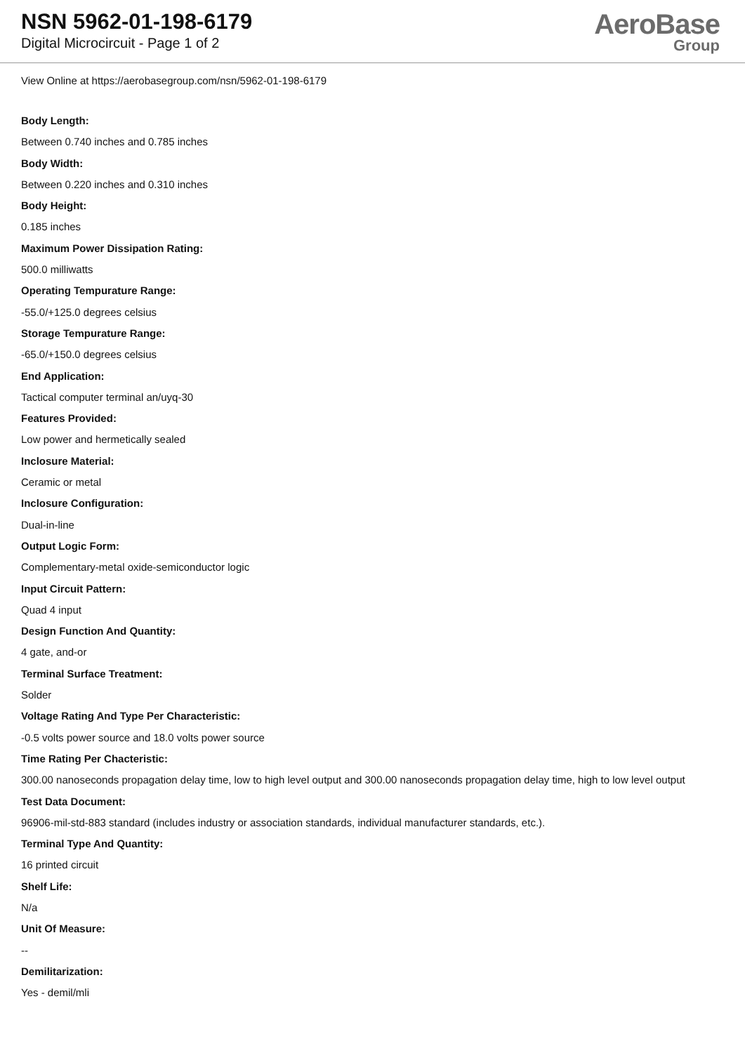NSN 5962-01-198-6179
Digital Microcircuit - Page 1 of 2
AeroBase
Group
View Online at https://aerobasegroup.com/nsn/5962-01-198-6179
Body Length:
Between 0.740 inches and 0.785 inches
Body Width:
Between 0.220 inches and 0.310 inches
Body Height:
0.185 inches
Maximum Power Dissipation Rating:
500.0 milliwatts
Operating Tempurature Range:
-55.0/+125.0 degrees celsius
Storage Tempurature Range:
-65.0/+150.0 degrees celsius
End Application:
Tactical computer terminal an/uyq-30
Features Provided:
Low power and hermetically sealed
Inclosure Material:
Ceramic or metal
Inclosure Configuration:
Dual-in-line
Output Logic Form:
Complementary-metal oxide-semiconductor logic
Input Circuit Pattern:
Quad 4 input
Design Function And Quantity:
4 gate, and-or
Terminal Surface Treatment:
Solder
Voltage Rating And Type Per Characteristic:
-0.5 volts power source and 18.0 volts power source
Time Rating Per Chacteristic:
300.00 nanoseconds propagation delay time, low to high level output and 300.00 nanoseconds propagation delay time, high to low level output
Test Data Document:
96906-mil-std-883 standard (includes industry or association standards, individual manufacturer standards, etc.).
Terminal Type And Quantity:
16 printed circuit
Shelf Life:
N/a
Unit Of Measure:
--
Demilitarization:
Yes - demil/mli